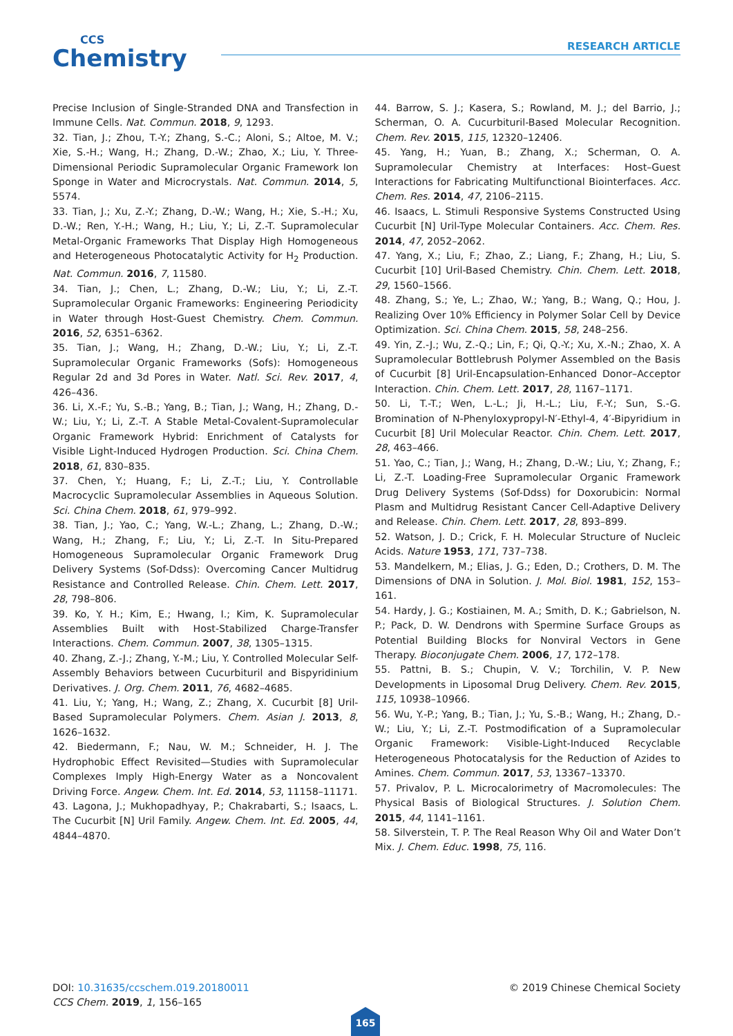CCS
Chemistry
RESEARCH ARTICLE
Precise Inclusion of Single-Stranded DNA and Transfection in Immune Cells. Nat. Commun. 2018, 9, 1293.
32. Tian, J.; Zhou, T.-Y.; Zhang, S.-C.; Aloni, S.; Altoe, M. V.; Xie, S.-H.; Wang, H.; Zhang, D.-W.; Zhao, X.; Liu, Y. Three-Dimensional Periodic Supramolecular Organic Framework Ion Sponge in Water and Microcrystals. Nat. Commun. 2014, 5, 5574.
33. Tian, J.; Xu, Z.-Y.; Zhang, D.-W.; Wang, H.; Xie, S.-H.; Xu, D.-W.; Ren, Y.-H.; Wang, H.; Liu, Y.; Li, Z.-T. Supramolecular Metal-Organic Frameworks That Display High Homogeneous and Heterogeneous Photocatalytic Activity for H<sub>2</sub> Production. Nat. Commun. 2016, 7, 11580.
34. Tian, J.; Chen, L.; Zhang, D.-W.; Liu, Y.; Li, Z.-T. Supramolecular Organic Frameworks: Engineering Periodicity in Water through Host-Guest Chemistry. Chem. Commun. 2016, 52, 6351–6362.
35. Tian, J.; Wang, H.; Zhang, D.-W.; Liu, Y.; Li, Z.-T. Supramolecular Organic Frameworks (Sofs): Homogeneous Regular 2d and 3d Pores in Water. Natl. Sci. Rev. 2017, 4, 426–436.
36. Li, X.-F.; Yu, S.-B.; Yang, B.; Tian, J.; Wang, H.; Zhang, D.-W.; Liu, Y.; Li, Z.-T. A Stable Metal-Covalent-Supramolecular Organic Framework Hybrid: Enrichment of Catalysts for Visible Light-Induced Hydrogen Production. Sci. China Chem. 2018, 61, 830–835.
37. Chen, Y.; Huang, F.; Li, Z.-T.; Liu, Y. Controllable Macrocyclic Supramolecular Assemblies in Aqueous Solution. Sci. China Chem. 2018, 61, 979–992.
38. Tian, J.; Yao, C.; Yang, W.-L.; Zhang, L.; Zhang, D.-W.; Wang, H.; Zhang, F.; Liu, Y.; Li, Z.-T. In Situ-Prepared Homogeneous Supramolecular Organic Framework Drug Delivery Systems (Sof-Ddss): Overcoming Cancer Multidrug Resistance and Controlled Release. Chin. Chem. Lett. 2017, 28, 798–806.
39. Ko, Y. H.; Kim, E.; Hwang, I.; Kim, K. Supramolecular Assemblies Built with Host-Stabilized Charge-Transfer Interactions. Chem. Commun. 2007, 38, 1305–1315.
40. Zhang, Z.-J.; Zhang, Y.-M.; Liu, Y. Controlled Molecular Self-Assembly Behaviors between Cucurbituril and Bispyridinium Derivatives. J. Org. Chem. 2011, 76, 4682–4685.
41. Liu, Y.; Yang, H.; Wang, Z.; Zhang, X. Cucurbit [8] Uril-Based Supramolecular Polymers. Chem. Asian J. 2013, 8, 1626–1632.
42. Biedermann, F.; Nau, W. M.; Schneider, H. J. The Hydrophobic Effect Revisited—Studies with Supramolecular Complexes Imply High-Energy Water as a Noncovalent Driving Force. Angew. Chem. Int. Ed. 2014, 53, 11158–11171.
43. Lagona, J.; Mukhopadhyay, P.; Chakrabarti, S.; Isaacs, L. The Cucurbit [N] Uril Family. Angew. Chem. Int. Ed. 2005, 44, 4844–4870.
44. Barrow, S. J.; Kasera, S.; Rowland, M. J.; del Barrio, J.; Scherman, O. A. Cucurbituril-Based Molecular Recognition. Chem. Rev. 2015, 115, 12320–12406.
45. Yang, H.; Yuan, B.; Zhang, X.; Scherman, O. A. Supramolecular Chemistry at Interfaces: Host–Guest Interactions for Fabricating Multifunctional Biointerfaces. Acc. Chem. Res. 2014, 47, 2106–2115.
46. Isaacs, L. Stimuli Responsive Systems Constructed Using Cucurbit [N] Uril-Type Molecular Containers. Acc. Chem. Res. 2014, 47, 2052–2062.
47. Yang, X.; Liu, F.; Zhao, Z.; Liang, F.; Zhang, H.; Liu, S. Cucurbit [10] Uril-Based Chemistry. Chin. Chem. Lett. 2018, 29, 1560–1566.
48. Zhang, S.; Ye, L.; Zhao, W.; Yang, B.; Wang, Q.; Hou, J. Realizing Over 10% Efficiency in Polymer Solar Cell by Device Optimization. Sci. China Chem. 2015, 58, 248–256.
49. Yin, Z.-J.; Wu, Z.-Q.; Lin, F.; Qi, Q.-Y.; Xu, X.-N.; Zhao, X. A Supramolecular Bottlebrush Polymer Assembled on the Basis of Cucurbit [8] Uril-Encapsulation-Enhanced Donor–Acceptor Interaction. Chin. Chem. Lett. 2017, 28, 1167–1171.
50. Li, T.-T.; Wen, L.-L.; Ji, H.-L.; Liu, F.-Y.; Sun, S.-G. Bromination of N-Phenyloxypropyl-N′-Ethyl-4, 4′-Bipyridium in Cucurbit [8] Uril Molecular Reactor. Chin. Chem. Lett. 2017, 28, 463–466.
51. Yao, C.; Tian, J.; Wang, H.; Zhang, D.-W.; Liu, Y.; Zhang, F.; Li, Z.-T. Loading-Free Supramolecular Organic Framework Drug Delivery Systems (Sof-Ddss) for Doxorubicin: Normal Plasm and Multidrug Resistant Cancer Cell-Adaptive Delivery and Release. Chin. Chem. Lett. 2017, 28, 893–899.
52. Watson, J. D.; Crick, F. H. Molecular Structure of Nucleic Acids. Nature 1953, 171, 737–738.
53. Mandelkern, M.; Elias, J. G.; Eden, D.; Crothers, D. M. The Dimensions of DNA in Solution. J. Mol. Biol. 1981, 152, 153–161.
54. Hardy, J. G.; Kostiainen, M. A.; Smith, D. K.; Gabrielson, N. P.; Pack, D. W. Dendrons with Spermine Surface Groups as Potential Building Blocks for Nonviral Vectors in Gene Therapy. Bioconjugate Chem. 2006, 17, 172–178.
55. Pattni, B. S.; Chupin, V. V.; Torchilin, V. P. New Developments in Liposomal Drug Delivery. Chem. Rev. 2015, 115, 10938–10966.
56. Wu, Y.-P.; Yang, B.; Tian, J.; Yu, S.-B.; Wang, H.; Zhang, D.-W.; Liu, Y.; Li, Z.-T. Postmodification of a Supramolecular Organic Framework: Visible-Light-Induced Recyclable Heterogeneous Photocatalysis for the Reduction of Azides to Amines. Chem. Commun. 2017, 53, 13367–13370.
57. Privalov, P. L. Microcalorimetry of Macromolecules: The Physical Basis of Biological Structures. J. Solution Chem. 2015, 44, 1141–1161.
58. Silverstein, T. P. The Real Reason Why Oil and Water Don’t Mix. J. Chem. Educ. 1998, 75, 116.
© 2019 Chinese Chemical Society DOI: 10.31635/ccschem.019.20180011
CCS Chem. 2019, 1, 156–165
165